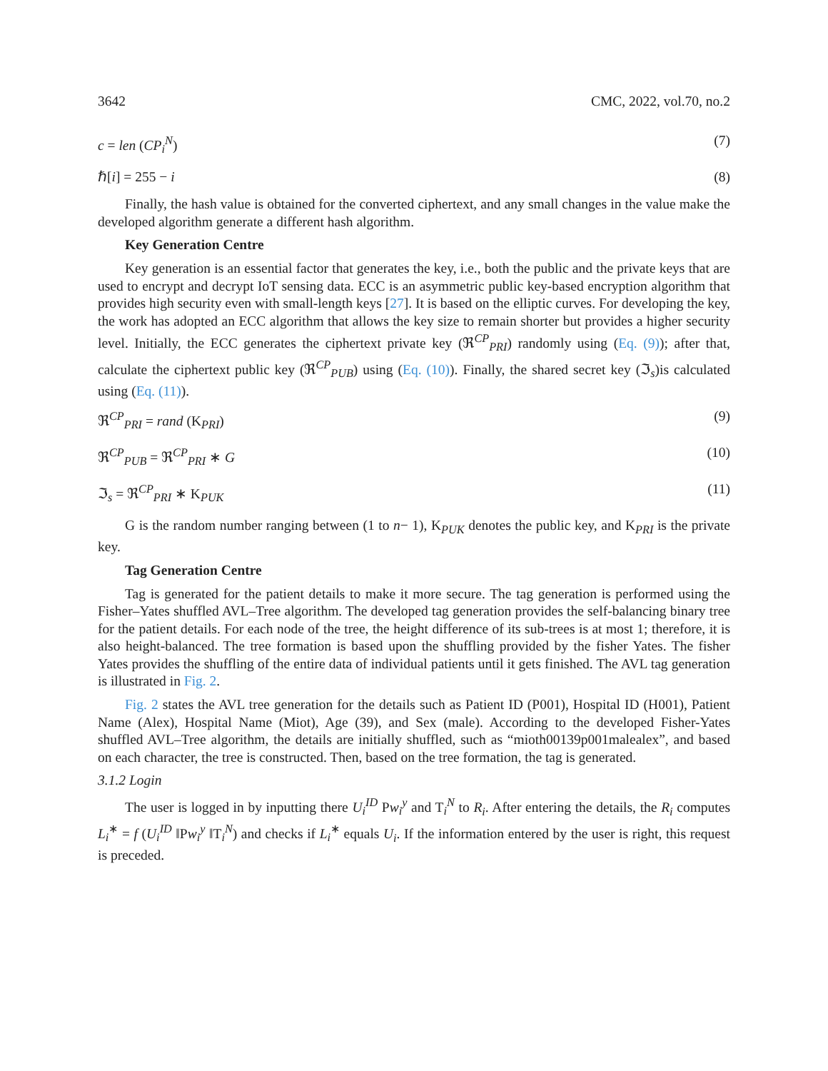3642 CMC, 2022, vol.70, no.2
c = len (CP<sub>i</sub><sup>N</sup>) (7)
ℏ[i] = 255 − i (8)
Finally, the hash value is obtained for the converted ciphertext, and any small changes in the value make the developed algorithm generate a different hash algorithm.
Key Generation Centre
Key generation is an essential factor that generates the key, i.e., both the public and the private keys that are used to encrypt and decrypt IoT sensing data. ECC is an asymmetric public key-based encryption algorithm that provides high security even with small-length keys [27]. It is based on the elliptic curves. For developing the key, the work has adopted an ECC algorithm that allows the key size to remain shorter but provides a higher security level. Initially, the ECC generates the ciphertext private key (ℜ<sup>CP</sup><sub>PRI</sub>) randomly using (Eq. (9)); after that, calculate the ciphertext public key (ℜ<sup>CP</sup><sub>PUB</sub>) using (Eq. (10)). Finally, the shared secret key (ℑ<sub>s</sub>)is calculated using (Eq. (11)).
ℜ<sup>CP</sup><sub>PRI</sub> = rand (K<sub>PRI</sub>) (9)
ℜ<sup>CP</sup><sub>PUB</sub> = ℜ<sup>CP</sup><sub>PRI</sub> ∗ G (10)
ℑ<sub>s</sub> = ℜ<sup>CP</sup><sub>PRI</sub> ∗ K<sub>PUK</sub> (11)
G is the random number ranging between (1 to n− 1), K<sub>PUK</sub> denotes the public key, and K<sub>PRI</sub> is the private key.
Tag Generation Centre
Tag is generated for the patient details to make it more secure. The tag generation is performed using the Fisher–Yates shuffled AVL–Tree algorithm. The developed tag generation provides the self-balancing binary tree for the patient details. For each node of the tree, the height difference of its sub-trees is at most 1; therefore, it is also height-balanced. The tree formation is based upon the shuffling provided by the fisher Yates. The fisher Yates provides the shuffling of the entire data of individual patients until it gets finished. The AVL tag generation is illustrated in Fig. 2.
Fig. 2 states the AVL tree generation for the details such as Patient ID (P001), Hospital ID (H001), Patient Name (Alex), Hospital Name (Miot), Age (39), and Sex (male). According to the developed Fisher-Yates shuffled AVL–Tree algorithm, the details are initially shuffled, such as “mioth00139p001malealex”, and based on each character, the tree is constructed. Then, based on the tree formation, the tag is generated.
3.1.2 Login
The user is logged in by inputting there U<sub>i</sub><sup>ID</sup> Pw<sub>i</sub><sup>y</sup> and T<sub>i</sub><sup>N</sup> to R<sub>i</sub>. After entering the details, the R<sub>i</sub> computes L<sub>i</sub><sup>∗</sup> = f (U<sub>i</sub><sup>ID</sup> ‖Pw<sub>i</sub><sup>y</sup> ‖T<sub>i</sub><sup>N</sup>) and checks if L<sub>i</sub><sup>∗</sup> equals U<sub>i</sub>. If the information entered by the user is right, this request is preceded.